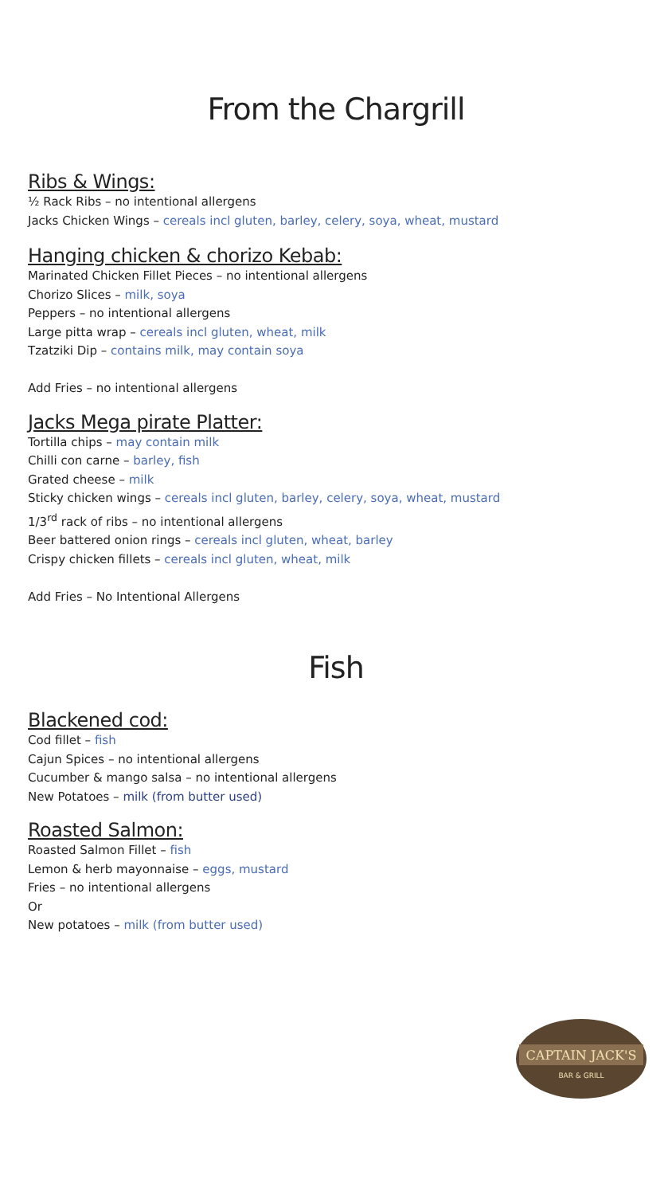From the Chargrill
Ribs & Wings:
½ Rack Ribs – no intentional allergens
Jacks Chicken Wings – cereals incl gluten, barley, celery, soya, wheat, mustard
Hanging chicken & chorizo Kebab:
Marinated Chicken Fillet Pieces – no intentional allergens
Chorizo Slices – milk, soya
Peppers – no intentional allergens
Large pitta wrap – cereals incl gluten, wheat, milk
Tzatziki Dip – contains milk, may contain soya
Add Fries – no intentional allergens
Jacks Mega pirate Platter:
Tortilla chips – may contain milk
Chilli con carne – barley, fish
Grated cheese – milk
Sticky chicken wings – cereals incl gluten, barley, celery, soya, wheat, mustard
1/3<sup>rd</sup> rack of ribs – no intentional allergens
Beer battered onion rings – cereals incl gluten, wheat, barley
Crispy chicken fillets – cereals incl gluten, wheat, milk
Add Fries – No Intentional Allergens
Fish
Blackened cod:
Cod fillet – fish
Cajun Spices – no intentional allergens
Cucumber & mango salsa – no intentional allergens
New Potatoes – milk (from butter used)
Roasted Salmon:
Roasted Salmon Fillet – fish
Lemon & herb mayonnaise – eggs, mustard
Fries – no intentional allergens
Or
New potatoes – milk (from butter used)
CAPTAIN JACK'S
BAR & GRILL